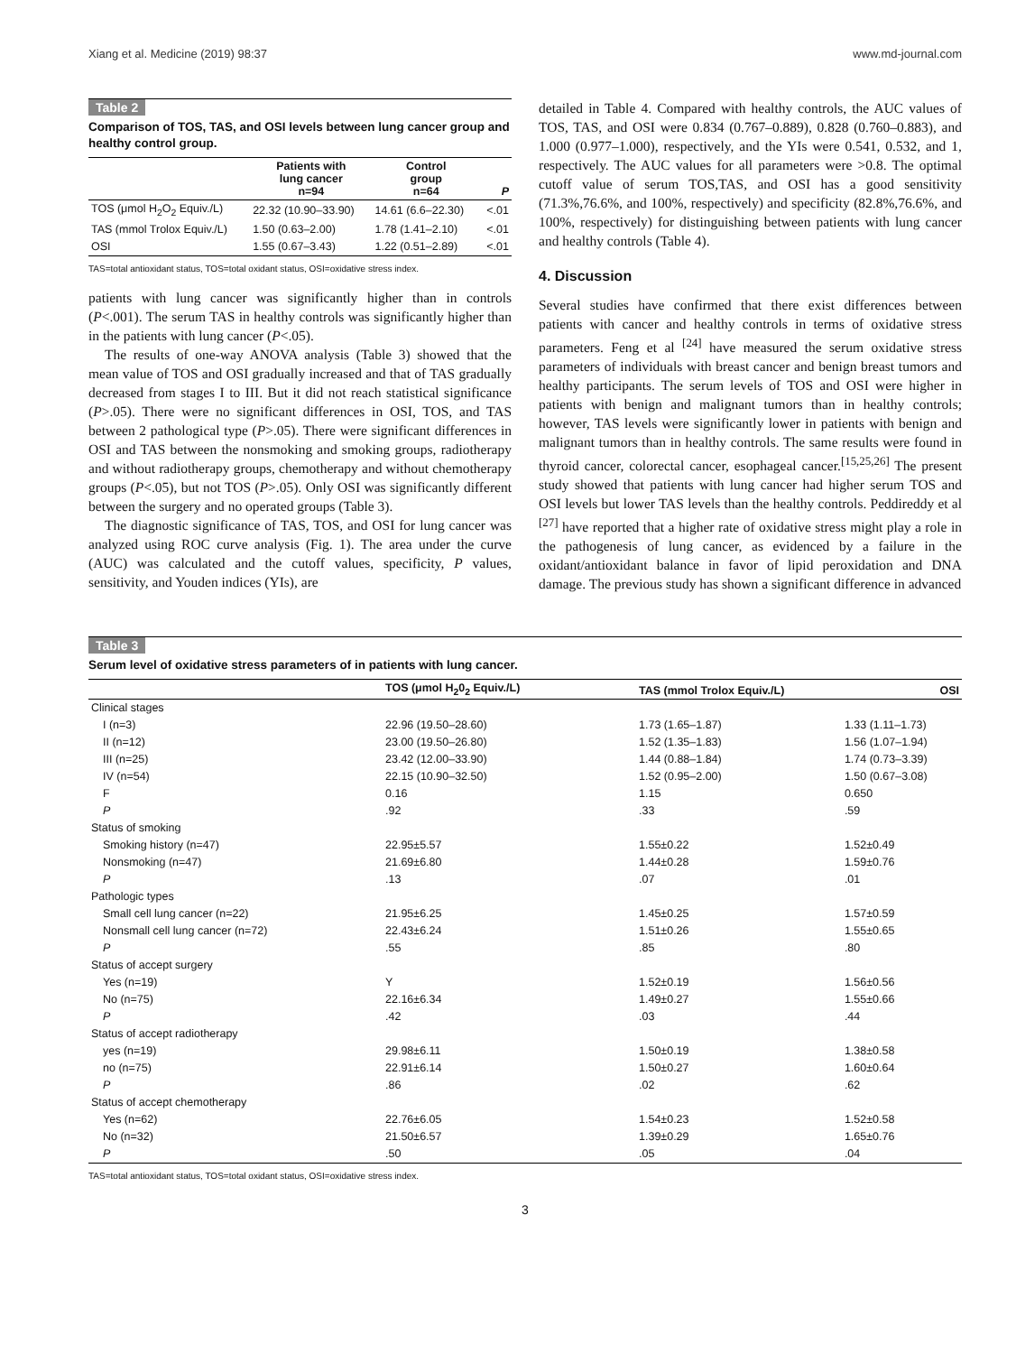Xiang et al. Medicine (2019) 98:37 www.md-journal.com
Table 2
Comparison of TOS, TAS, and OSI levels between lung cancer group and healthy control group.
| | Patients with lung cancer n=94 | Control group n=64 | P |
| --- | --- | --- | --- |
| TOS (μmol H<sub>2</sub>O<sub>2</sub> Equiv./L) | 22.32 (10.90–33.90) | 14.61 (6.6–22.30) | <.01 |
| TAS (mmol Trolox Equiv./L) | 1.50 (0.63–2.00) | 1.78 (1.41–2.10) | <.01 |
| OSI | 1.55 (0.67–3.43) | 1.22 (0.51–2.89) | <.01 |
TAS=total antioxidant status, TOS=total oxidant status, OSI=oxidative stress index.
patients with lung cancer was significantly higher than in controls (P<.001). The serum TAS in healthy controls was significantly higher than in the patients with lung cancer (P<.05).
The results of one-way ANOVA analysis (Table 3) showed that the mean value of TOS and OSI gradually increased and that of TAS gradually decreased from stages I to III. But it did not reach statistical significance (P>.05). There were no significant differences in OSI, TOS, and TAS between 2 pathological type (P>.05). There were significant differences in OSI and TAS between the nonsmoking and smoking groups, radiotherapy and without radiotherapy groups, chemotherapy and without chemotherapy groups (P<.05), but not TOS (P>.05). Only OSI was significantly different between the surgery and no operated groups (Table 3).
The diagnostic significance of TAS, TOS, and OSI for lung cancer was analyzed using ROC curve analysis (Fig. 1). The area under the curve (AUC) was calculated and the cutoff values, specificity, P values, sensitivity, and Youden indices (YIs), are
detailed in Table 4. Compared with healthy controls, the AUC values of TOS, TAS, and OSI were 0.834 (0.767–0.889), 0.828 (0.760–0.883), and 1.000 (0.977–1.000), respectively, and the YIs were 0.541, 0.532, and 1, respectively. The AUC values for all parameters were >0.8. The optimal cutoff value of serum TOS,TAS, and OSI has a good sensitivity (71.3%,76.6%, and 100%, respectively) and specificity (82.8%,76.6%, and 100%, respectively) for distinguishing between patients with lung cancer and healthy controls (Table 4).
4. Discussion
Several studies have confirmed that there exist differences between patients with cancer and healthy controls in terms of oxidative stress parameters. Feng et al <sup>[24]</sup> have measured the serum oxidative stress parameters of individuals with breast cancer and benign breast tumors and healthy participants. The serum levels of TOS and OSI were higher in patients with benign and malignant tumors than in healthy controls; however, TAS levels were significantly lower in patients with benign and malignant tumors than in healthy controls. The same results were found in thyroid cancer, colorectal cancer, esophageal cancer.<sup>[15,25,26]</sup> The present study showed that patients with lung cancer had higher serum TOS and OSI levels but lower TAS levels than the healthy controls. Peddireddy et al <sup>[27]</sup> have reported that a higher rate of oxidative stress might play a role in the pathogenesis of lung cancer, as evidenced by a failure in the oxidant/antioxidant balance in favor of lipid peroxidation and DNA damage. The previous study has shown a significant difference in advanced
Table 3
Serum level of oxidative stress parameters of in patients with lung cancer.
| | TOS (μmol H<sub>2</sub>0<sub>2</sub> Equiv./L) | TAS (mmol Trolox Equiv./L) | OSI |
| --- | --- | --- | --- |
| Clinical stages | | | |
| I (n=3) | 22.96 (19.50–28.60) | 1.73 (1.65–1.87) | 1.33 (1.11–1.73) |
| II (n=12) | 23.00 (19.50–26.80) | 1.52 (1.35–1.83) | 1.56 (1.07–1.94) |
| III (n=25) | 23.42 (12.00–33.90) | 1.44 (0.88–1.84) | 1.74 (0.73–3.39) |
| IV (n=54) | 22.15 (10.90–32.50) | 1.52 (0.95–2.00) | 1.50 (0.67–3.08) |
| F | 0.16 | 1.15 | 0.650 |
| P | .92 | .33 | .59 |
| Status of smoking | | | |
| Smoking history (n=47) | 22.95±5.57 | 1.55±0.22 | 1.52±0.49 |
| Nonsmoking (n=47) | 21.69±6.80 | 1.44±0.28 | 1.59±0.76 |
| P | .13 | .07 | .01 |
| Pathologic types | | | |
| Small cell lung cancer (n=22) | 21.95±6.25 | 1.45±0.25 | 1.57±0.59 |
| Nonsmall cell lung cancer (n=72) | 22.43±6.24 | 1.51±0.26 | 1.55±0.65 |
| P | .55 | .85 | .80 |
| Status of accept surgery | | | |
| Yes (n=19) | Y | 1.52±0.19 | 1.56±0.56 |
| No (n=75) | 22.16±6.34 | 1.49±0.27 | 1.55±0.66 |
| P | .42 | .03 | .44 |
| Status of accept radiotherapy | | | |
| yes (n=19) | 29.98±6.11 | 1.50±0.19 | 1.38±0.58 |
| no (n=75) | 22.91±6.14 | 1.50±0.27 | 1.60±0.64 |
| P | .86 | .02 | .62 |
| Status of accept chemotherapy | | | |
| Yes (n=62) | 22.76±6.05 | 1.54±0.23 | 1.52±0.58 |
| No (n=32) | 21.50±6.57 | 1.39±0.29 | 1.65±0.76 |
| P | .50 | .05 | .04 |
TAS=total antioxidant status, TOS=total oxidant status, OSI=oxidative stress index.
3